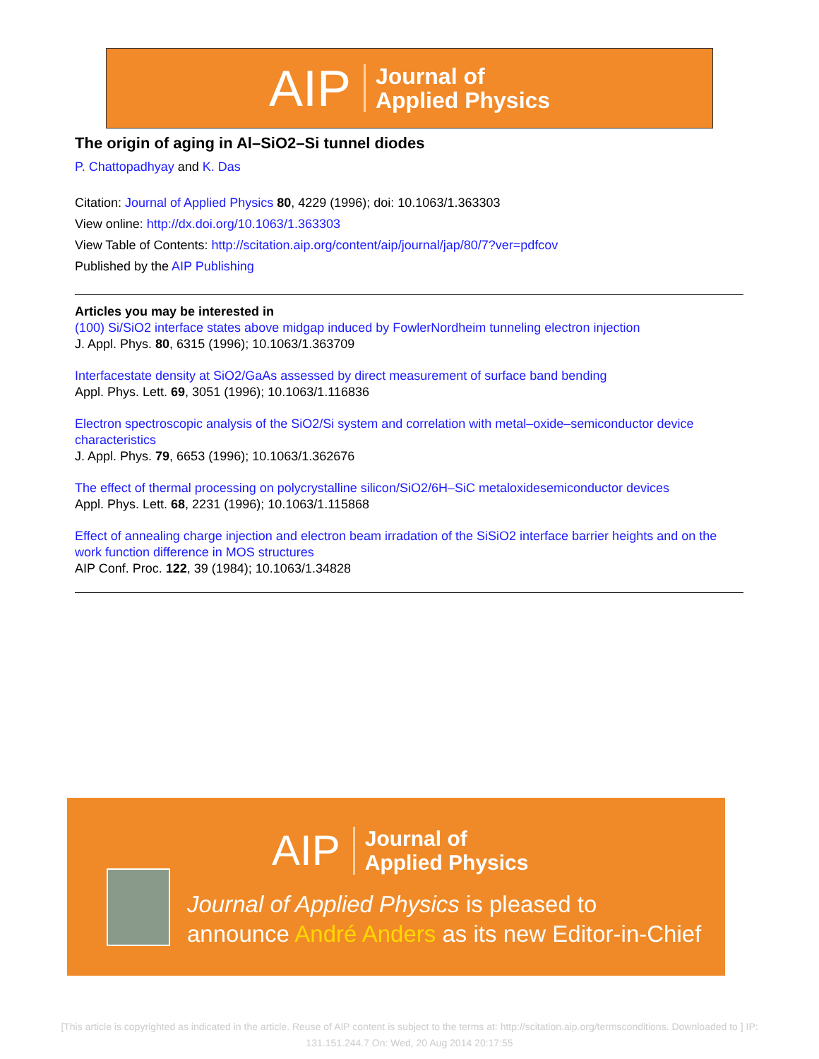AIP Journal of
Applied Physics
The origin of aging in Al–SiO2–Si tunnel diodes
P. Chattopadhyay and K. Das
Citation: Journal of Applied Physics 80, 4229 (1996); doi: 10.1063/1.363303
View online: http://dx.doi.org/10.1063/1.363303
View Table of Contents: http://scitation.aip.org/content/aip/journal/jap/80/7?ver=pdfcov
Published by the AIP Publishing
Articles you may be interested in
(100) Si/SiO2 interface states above midgap induced by FowlerNordheim tunneling electron injection
J. Appl. Phys. 80, 6315 (1996); 10.1063/1.363709
Interfacestate density at SiO2/GaAs assessed by direct measurement of surface band bending
Appl. Phys. Lett. 69, 3051 (1996); 10.1063/1.116836
Electron spectroscopic analysis of the SiO2/Si system and correlation with metal–oxide–semiconductor device characteristics
J. Appl. Phys. 79, 6653 (1996); 10.1063/1.362676
The effect of thermal processing on polycrystalline silicon/SiO2/6H–SiC metaloxidesemiconductor devices
Appl. Phys. Lett. 68, 2231 (1996); 10.1063/1.115868
Effect of annealing charge injection and electron beam irradation of the SiSiO2 interface barrier heights and on the work function difference in MOS structures
AIP Conf. Proc. 122, 39 (1984); 10.1063/1.34828
AIP Journal of
Applied Physics
Journal of Applied Physics is pleased to
announce André Anders as its new Editor-in-Chief
[This article is copyrighted as indicated in the article. Reuse of AIP content is subject to the terms at: http://scitation.aip.org/termsconditions. Downloaded to ] IP: 131.151.244.7 On: Wed, 20 Aug 2014 20:17:55